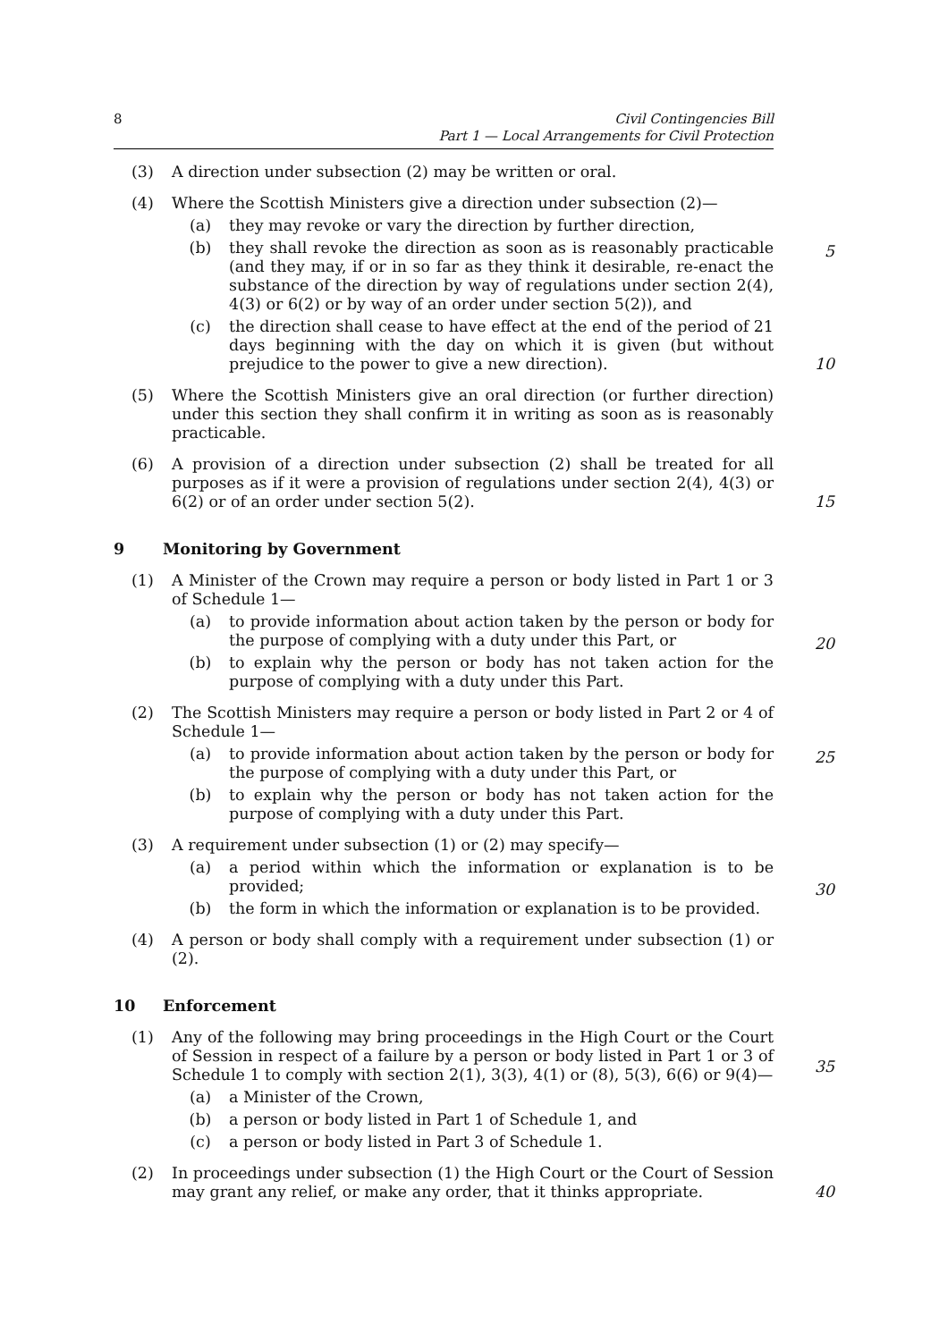8 Civil Contingencies Bill
Part 1 — Local Arrangements for Civil Protection
(3) A direction under subsection (2) may be written or oral.
(4) Where the Scottish Ministers give a direction under subsection (2)—
(a) they may revoke or vary the direction by further direction,
(b) they shall revoke the direction as soon as is reasonably practicable (and they may, if or in so far as they think it desirable, re-enact the substance of the direction by way of regulations under section 2(4), 4(3) or 6(2) or by way of an order under section 5(2)), and
(c) the direction shall cease to have effect at the end of the period of 21 days beginning with the day on which it is given (but without prejudice to the power to give a new direction).
5
10
(5) Where the Scottish Ministers give an oral direction (or further direction) under this section they shall confirm it in writing as soon as is reasonably practicable.
(6) A provision of a direction under subsection (2) shall be treated for all purposes as if it were a provision of regulations under section 2(4), 4(3) or 6(2) or of an order under section 5(2).
15
9 Monitoring by Government
(1) A Minister of the Crown may require a person or body listed in Part 1 or 3 of Schedule 1—
(a) to provide information about action taken by the person or body for the purpose of complying with a duty under this Part, or
(b) to explain why the person or body has not taken action for the purpose of complying with a duty under this Part.
20
(2) The Scottish Ministers may require a person or body listed in Part 2 or 4 of Schedule 1—
(a) to provide information about action taken by the person or body for the purpose of complying with a duty under this Part, or
(b) to explain why the person or body has not taken action for the purpose of complying with a duty under this Part.
25
(3) A requirement under subsection (1) or (2) may specify—
(a) a period within which the information or explanation is to be provided;
(b) the form in which the information or explanation is to be provided.
30
(4) A person or body shall comply with a requirement under subsection (1) or (2).
10 Enforcement
(1) Any of the following may bring proceedings in the High Court or the Court of Session in respect of a failure by a person or body listed in Part 1 or 3 of Schedule 1 to comply with section 2(1), 3(3), 4(1) or (8), 5(3), 6(6) or 9(4)—
(a) a Minister of the Crown,
(b) a person or body listed in Part 1 of Schedule 1, and
(c) a person or body listed in Part 3 of Schedule 1.
35
(2) In proceedings under subsection (1) the High Court or the Court of Session may grant any relief, or make any order, that it thinks appropriate.
40